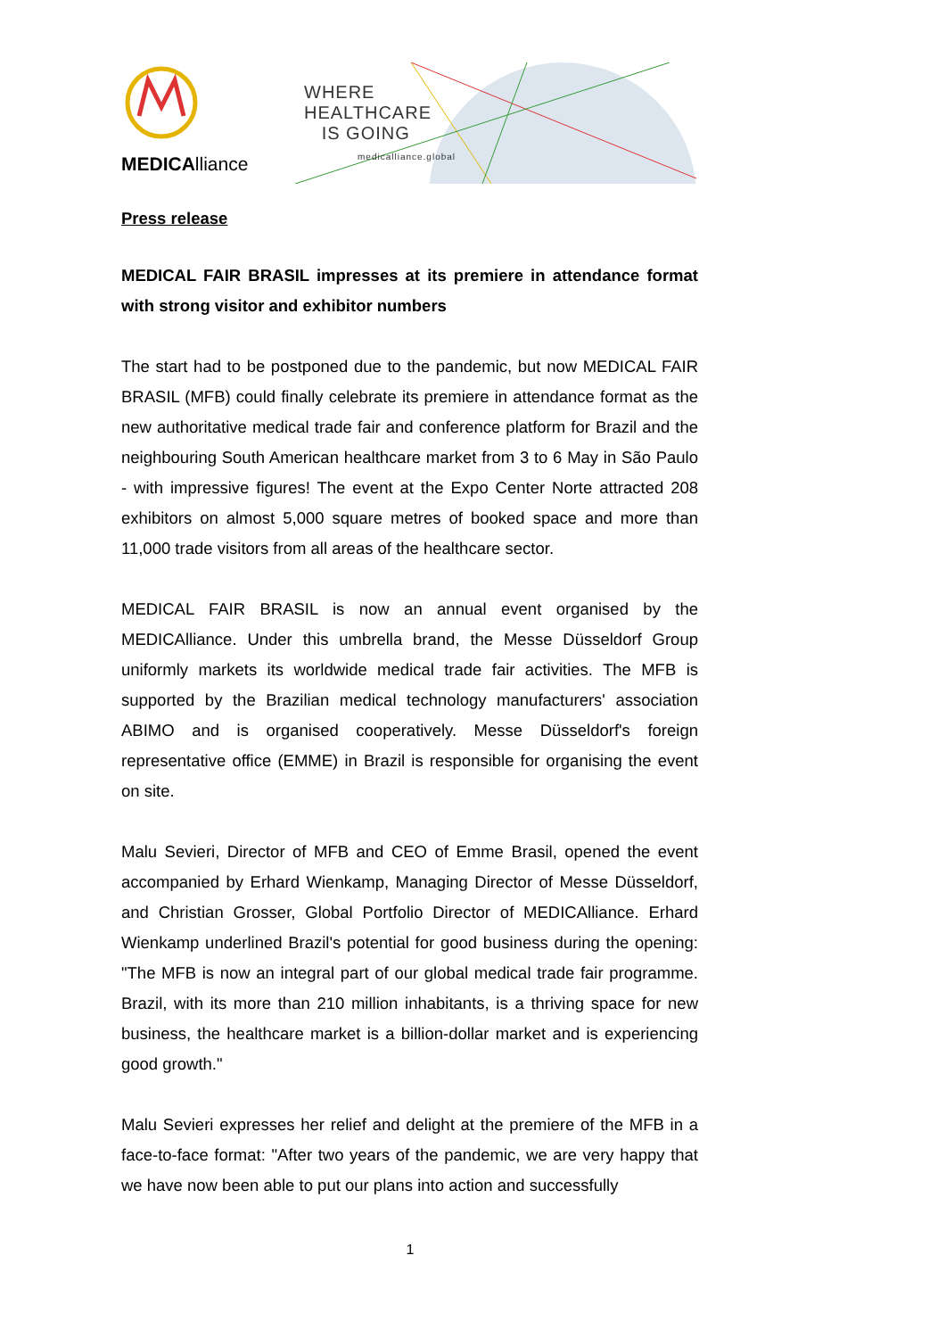MEDICAlliance
WHERE
HEALTHCARE
IS GOING
medicalliance.global
Press release
MEDICAL FAIR BRASIL impresses at its premiere in attendance format with strong visitor and exhibitor numbers
The start had to be postponed due to the pandemic, but now MEDICAL FAIR BRASIL (MFB) could finally celebrate its premiere in attendance format as the new authoritative medical trade fair and conference platform for Brazil and the neighbouring South American healthcare market from 3 to 6 May in São Paulo - with impressive figures! The event at the Expo Center Norte attracted 208 exhibitors on almost 5,000 square metres of booked space and more than 11,000 trade visitors from all areas of the healthcare sector.
MEDICAL FAIR BRASIL is now an annual event organised by the MEDICAlliance. Under this umbrella brand, the Messe Düsseldorf Group uniformly markets its worldwide medical trade fair activities. The MFB is supported by the Brazilian medical technology manufacturers' association ABIMO and is organised cooperatively. Messe Düsseldorf's foreign representative office (EMME) in Brazil is responsible for organising the event on site.
Malu Sevieri, Director of MFB and CEO of Emme Brasil, opened the event accompanied by Erhard Wienkamp, Managing Director of Messe Düsseldorf, and Christian Grosser, Global Portfolio Director of MEDICAlliance. Erhard Wienkamp underlined Brazil's potential for good business during the opening: "The MFB is now an integral part of our global medical trade fair programme. Brazil, with its more than 210 million inhabitants, is a thriving space for new business, the healthcare market is a billion-dollar market and is experiencing good growth."
Malu Sevieri expresses her relief and delight at the premiere of the MFB in a face-to-face format: "After two years of the pandemic, we are very happy that we have now been able to put our plans into action and successfully
1